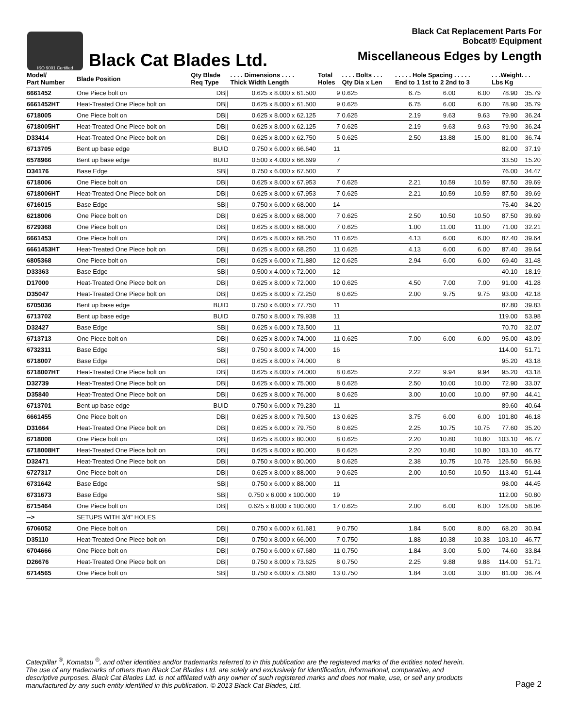ISO 9001 Certified
Black Cat Blades Ltd.
Black Cat Replacement Parts For
Bobcat® Equipment
Miscellaneous Edges by Length
| Model/ Part Number | Blade Position | Qty Blade Req Type | . . . . Dimensions . . . . Thick Width Length | Total Holes | . . . . Bolts . . . Qty Dia x Len | . . . . . Hole Spacing . . . . . End to 1 1st to 2 2nd to 3 | | | . . .Weight. . . Lbs Kg | |
| --- | --- | --- | --- | --- | --- | --- | --- | --- | --- | --- |
| 6661452 | One Piece bolt on | DB// | 0.625 x 8.000 x 61.500 | 9 | 0.625 | 6.75 | 6.00 | 6.00 | 78.90 | 35.79 |
| 6661452HT | Heat-Treated One Piece bolt on | DB// | 0.625 x 8.000 x 61.500 | 9 | 0.625 | 6.75 | 6.00 | 6.00 | 78.90 | 35.79 |
| 6718005 | One Piece bolt on | DB// | 0.625 x 8.000 x 62.125 | 7 | 0.625 | 2.19 | 9.63 | 9.63 | 79.90 | 36.24 |
| 6718005HT | Heat-Treated One Piece bolt on | DB// | 0.625 x 8.000 x 62.125 | 7 | 0.625 | 2.19 | 9.63 | 9.63 | 79.90 | 36.24 |
| D33414 | Heat-Treated One Piece bolt on | DB// | 0.625 x 8.000 x 62.750 | 5 | 0.625 | 2.50 | 13.88 | 15.00 | 81.00 | 36.74 |
| 6713705 | Bent up base edge | BUID | 0.750 x 6.000 x 66.640 | 11 | | | | | 82.00 | 37.19 |
| 6578966 | Bent up base edge | BUID | 0.500 x 4.000 x 66.699 | 7 | | | | | 33.50 | 15.20 |
| D34176 | Base Edge | SB// | 0.750 x 6.000 x 67.500 | 7 | | | | | 76.00 | 34.47 |
| 6718006 | One Piece bolt on | DB// | 0.625 x 8.000 x 67.953 | 7 | 0.625 | 2.21 | 10.59 | 10.59 | 87.50 | 39.69 |
| 6718006HT | Heat-Treated One Piece bolt on | DB// | 0.625 x 8.000 x 67.953 | 7 | 0.625 | 2.21 | 10.59 | 10.59 | 87.50 | 39.69 |
| 6716015 | Base Edge | SB// | 0.750 x 6.000 x 68.000 | 14 | | | | | 75.40 | 34.20 |
| 6218006 | One Piece bolt on | DB// | 0.625 x 8.000 x 68.000 | 7 | 0.625 | 2.50 | 10.50 | 10.50 | 87.50 | 39.69 |
| 6729368 | One Piece bolt on | DB// | 0.625 x 8.000 x 68.000 | 7 | 0.625 | 1.00 | 11.00 | 11.00 | 71.00 | 32.21 |
| 6661453 | One Piece bolt on | DB// | 0.625 x 8.000 x 68.250 | 11 | 0.625 | 4.13 | 6.00 | 6.00 | 87.40 | 39.64 |
| 6661453HT | Heat-Treated One Piece bolt on | DB// | 0.625 x 8.000 x 68.250 | 11 | 0.625 | 4.13 | 6.00 | 6.00 | 87.40 | 39.64 |
| 6805368 | One Piece bolt on | DB// | 0.625 x 6.000 x 71.880 | 12 | 0.625 | 2.94 | 6.00 | 6.00 | 69.40 | 31.48 |
| D33363 | Base Edge | SB// | 0.500 x 4.000 x 72.000 | 12 | | | | | 40.10 | 18.19 |
| D17000 | Heat-Treated One Piece bolt on | DB// | 0.625 x 8.000 x 72.000 | 10 | 0.625 | 4.50 | 7.00 | 7.00 | 91.00 | 41.28 |
| D35047 | Heat-Treated One Piece bolt on | DB// | 0.625 x 8.000 x 72.250 | 8 | 0.625 | 2.00 | 9.75 | 9.75 | 93.00 | 42.18 |
| 6705036 | Bent up base edge | BUID | 0.750 x 6.000 x 77.750 | 11 | | | | | 87.80 | 39.83 |
| 6713702 | Bent up base edge | BUID | 0.750 x 8.000 x 79.938 | 11 | | | | | 119.00 | 53.98 |
| D32427 | Base Edge | SB// | 0.625 x 6.000 x 73.500 | 11 | | | | | 70.70 | 32.07 |
| 6713713 | One Piece bolt on | DB// | 0.625 x 8.000 x 74.000 | 11 | 0.625 | 7.00 | 6.00 | 6.00 | 95.00 | 43.09 |
| 6732311 | Base Edge | SB// | 0.750 x 8.000 x 74.000 | 16 | | | | | 114.00 | 51.71 |
| 6718007 | Base Edge | DB// | 0.625 x 8.000 x 74.000 | 8 | | | | | 95.20 | 43.18 |
| 6718007HT | Heat-Treated One Piece bolt on | DB// | 0.625 x 8.000 x 74.000 | 8 | 0.625 | 2.22 | 9.94 | 9.94 | 95.20 | 43.18 |
| D32739 | Heat-Treated One Piece bolt on | DB// | 0.625 x 6.000 x 75.000 | 8 | 0.625 | 2.50 | 10.00 | 10.00 | 72.90 | 33.07 |
| D35840 | Heat-Treated One Piece bolt on | DB// | 0.625 x 8.000 x 76.000 | 8 | 0.625 | 3.00 | 10.00 | 10.00 | 97.90 | 44.41 |
| 6713701 | Bent up base edge | BUID | 0.750 x 6.000 x 79.230 | 11 | | | | | 89.60 | 40.64 |
| 6661455 | One Piece bolt on | DB// | 0.625 x 8.000 x 79.500 | 13 | 0.625 | 3.75 | 6.00 | 6.00 | 101.80 | 46.18 |
| D31664 | Heat-Treated One Piece bolt on | DB// | 0.625 x 6.000 x 79.750 | 8 | 0.625 | 2.25 | 10.75 | 10.75 | 77.60 | 35.20 |
| 6718008 | One Piece bolt on | DB// | 0.625 x 8.000 x 80.000 | 8 | 0.625 | 2.20 | 10.80 | 10.80 | 103.10 | 46.77 |
| 6718008HT | Heat-Treated One Piece bolt on | DB// | 0.625 x 8.000 x 80.000 | 8 | 0.625 | 2.20 | 10.80 | 10.80 | 103.10 | 46.77 |
| D32471 | Heat-Treated One Piece bolt on | DB// | 0.750 x 8.000 x 80.000 | 8 | 0.625 | 2.38 | 10.75 | 10.75 | 125.50 | 56.93 |
| 6727317 | One Piece bolt on | DB// | 0.625 x 8.000 x 88.000 | 9 | 0.625 | 2.00 | 10.50 | 10.50 | 113.40 | 51.44 |
| 6731642 | Base Edge | SB// | 0.750 x 6.000 x 88.000 | 11 | | | | | 98.00 | 44.45 |
| 6731673 | Base Edge | SB// | 0.750 x 6.000 x 100.000 | 19 | | | | | 112.00 | 50.80 |
| 6715464 | One Piece bolt on | DB// | 0.625 x 8.000 x 100.000 | 17 | 0.625 | 2.00 | 6.00 | 6.00 | 128.00 | 58.06 |
| --> | SETUPS WITH 3/4" HOLES | | | | | | | | | |
| 6706052 | One Piece bolt on | DB// | 0.750 x 6.000 x 61.681 | 9 | 0.750 | 1.84 | 5.00 | 8.00 | 68.20 | 30.94 |
| D35110 | Heat-Treated One Piece bolt on | DB// | 0.750 x 8.000 x 66.000 | 7 | 0.750 | 1.88 | 10.38 | 10.38 | 103.10 | 46.77 |
| 6704666 | One Piece bolt on | DB// | 0.750 x 6.000 x 67.680 | 11 | 0.750 | 1.84 | 3.00 | 5.00 | 74.60 | 33.84 |
| D26676 | Heat-Treated One Piece bolt on | DB// | 0.750 x 8.000 x 73.625 | 8 | 0.750 | 2.25 | 9.88 | 9.88 | 114.00 | 51.71 |
| 6714565 | One Piece bolt on | SB// | 0.750 x 6.000 x 73.680 | 13 | 0.750 | 1.84 | 3.00 | 3.00 | 81.00 | 36.74 |
Caterpillar <sup>®</sup>, Komatsu <sup>®</sup>, and other identities and/or trademarks referred to in this publication are the registered marks of the entities noted herein. The use of any trademarks of others than Black Cat Blades Ltd. are solely and exclusively for identification, informational, comparative, and descriptive purposes. Black Cat Blades Ltd. is not affiliated with any owner of such registered marks and does not make, use, or sell any products manufactured by any such entity identified in this publication. © 2013 Black Cat Blades, Ltd.
Page 2